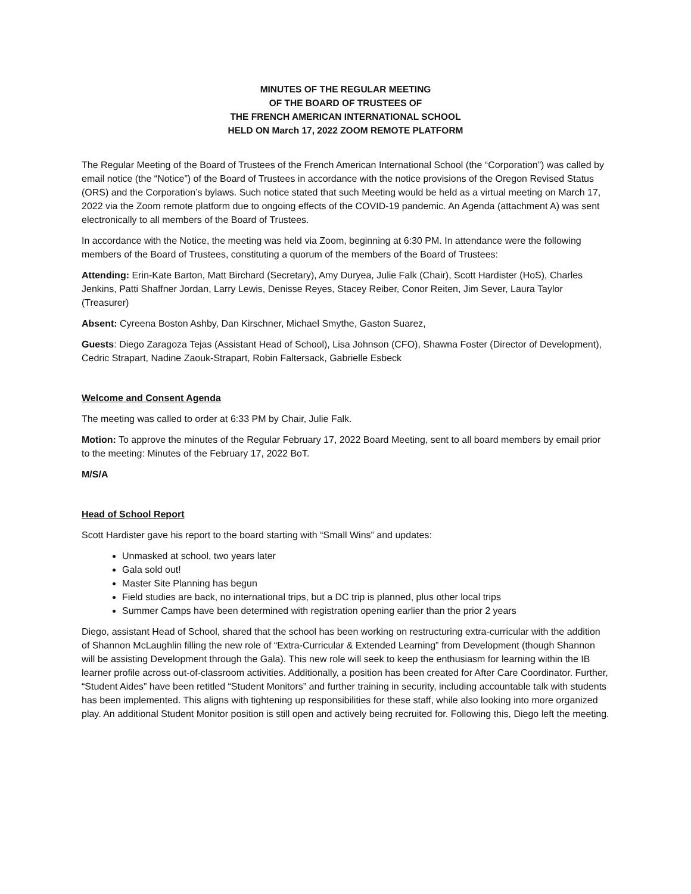MINUTES OF THE REGULAR MEETING
OF THE BOARD OF TRUSTEES OF
THE FRENCH AMERICAN INTERNATIONAL SCHOOL
HELD ON March 17, 2022 ZOOM REMOTE PLATFORM
The Regular Meeting of the Board of Trustees of the French American International School (the “Corporation”) was called by email notice (the “Notice”) of the Board of Trustees in accordance with the notice provisions of the Oregon Revised Status (ORS) and the Corporation’s bylaws. Such notice stated that such Meeting would be held as a virtual meeting on March 17, 2022 via the Zoom remote platform due to ongoing effects of the COVID-19 pandemic. An Agenda (attachment A) was sent electronically to all members of the Board of Trustees.
In accordance with the Notice, the meeting was held via Zoom, beginning at 6:30 PM. In attendance were the following members of the Board of Trustees, constituting a quorum of the members of the Board of Trustees:
Attending: Erin-Kate Barton, Matt Birchard (Secretary), Amy Duryea, Julie Falk (Chair), Scott Hardister (HoS), Charles Jenkins, Patti Shaffner Jordan, Larry Lewis, Denisse Reyes, Stacey Reiber, Conor Reiten, Jim Sever, Laura Taylor (Treasurer)
Absent: Cyreena Boston Ashby, Dan Kirschner, Michael Smythe, Gaston Suarez,
Guests: Diego Zaragoza Tejas (Assistant Head of School), Lisa Johnson (CFO), Shawna Foster (Director of Development), Cedric Strapart, Nadine Zaouk-Strapart, Robin Faltersack, Gabrielle Esbeck
Welcome and Consent Agenda
The meeting was called to order at 6:33 PM by Chair, Julie Falk.
Motion: To approve the minutes of the Regular February 17, 2022 Board Meeting, sent to all board members by email prior to the meeting: Minutes of the February 17, 2022 BoT.
M/S/A
Head of School Report
Scott Hardister gave his report to the board starting with “Small Wins” and updates:
Unmasked at school, two years later
Gala sold out!
Master Site Planning has begun
Field studies are back, no international trips, but a DC trip is planned, plus other local trips
Summer Camps have been determined with registration opening earlier than the prior 2 years
Diego, assistant Head of School, shared that the school has been working on restructuring extra-curricular with the addition of Shannon McLaughlin filling the new role of “Extra-Curricular & Extended Learning” from Development (though Shannon will be assisting Development through the Gala). This new role will seek to keep the enthusiasm for learning within the IB learner profile across out-of-classroom activities. Additionally, a position has been created for After Care Coordinator. Further, “Student Aides” have been retitled “Student Monitors” and further training in security, including accountable talk with students has been implemented. This aligns with tightening up responsibilities for these staff, while also looking into more organized play. An additional Student Monitor position is still open and actively being recruited for. Following this, Diego left the meeting.